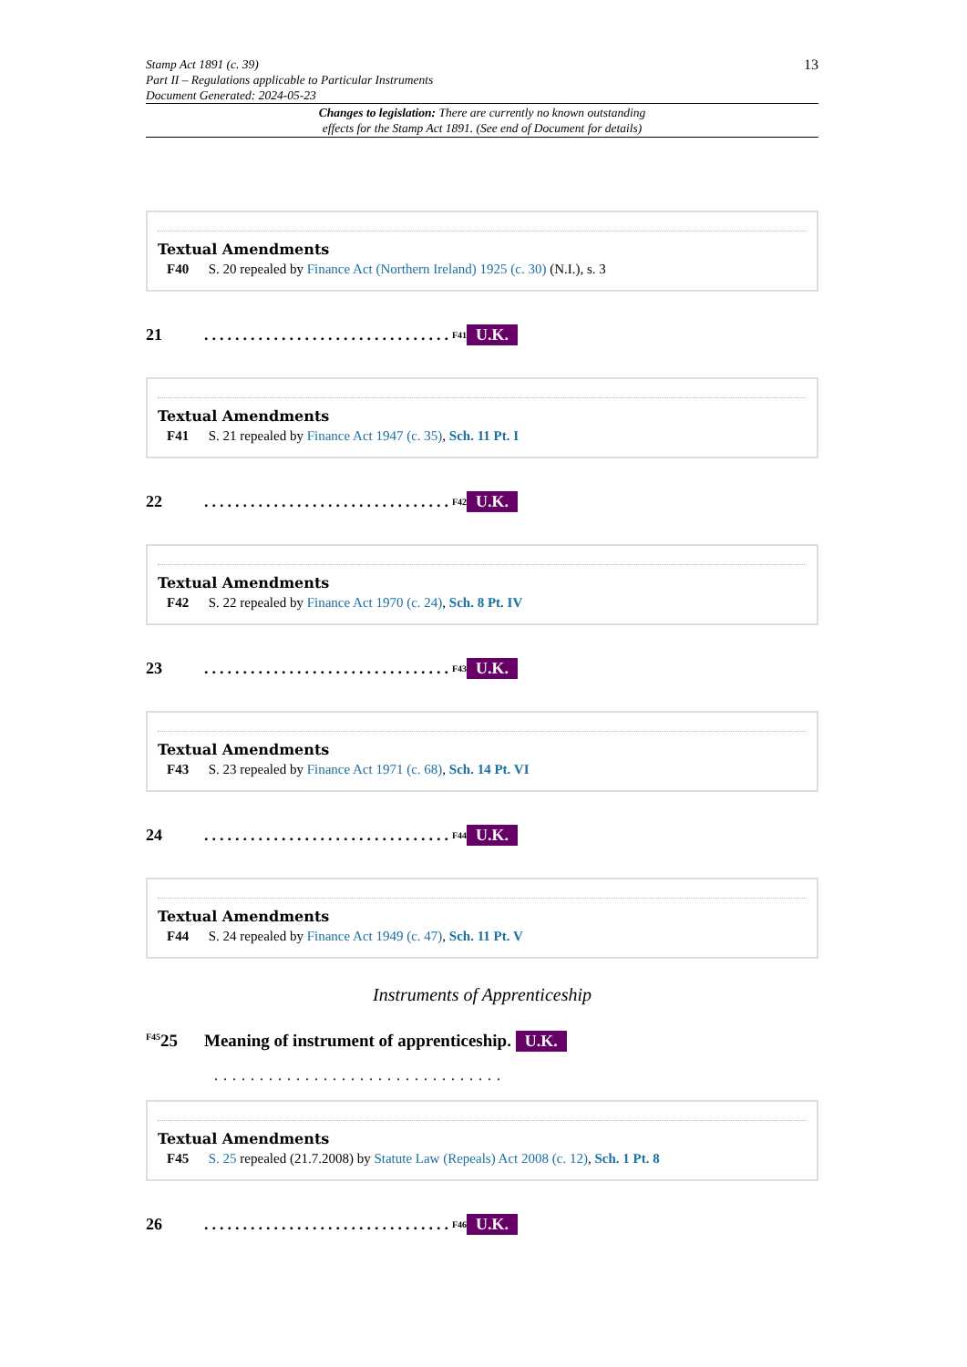Stamp Act 1891 (c. 39)
Part II – Regulations applicable to Particular Instruments
Document Generated: 2024-05-23
13
Changes to legislation: There are currently no known outstanding
effects for the Stamp Act 1891. (See end of Document for details)
Textual Amendments
F40 S. 20 repealed by Finance Act (Northern Ireland) 1925 (c. 30) (N.I.), s. 3
21................................<sup>F41</sup> U.K.
Textual Amendments
F41 S. 21 repealed by Finance Act 1947 (c. 35), Sch. 11 Pt. I
22................................<sup>F42</sup> U.K.
Textual Amendments
F42 S. 22 repealed by Finance Act 1970 (c. 24), Sch. 8 Pt. IV
23................................<sup>F43</sup> U.K.
Textual Amendments
F43 S. 23 repealed by Finance Act 1971 (c. 68), Sch. 14 Pt. VI
24................................<sup>F44</sup> U.K.
Textual Amendments
F44 S. 24 repealed by Finance Act 1949 (c. 47), Sch. 11 Pt. V
Instruments of Apprenticeship
<sup>F45</sup>25 Meaning of instrument of apprenticeship. U.K.
................................
Textual Amendments
F45 S. 25 repealed (21.7.2008) by Statute Law (Repeals) Act 2008 (c. 12), Sch. 1 Pt. 8
26................................<sup>F46</sup> U.K.